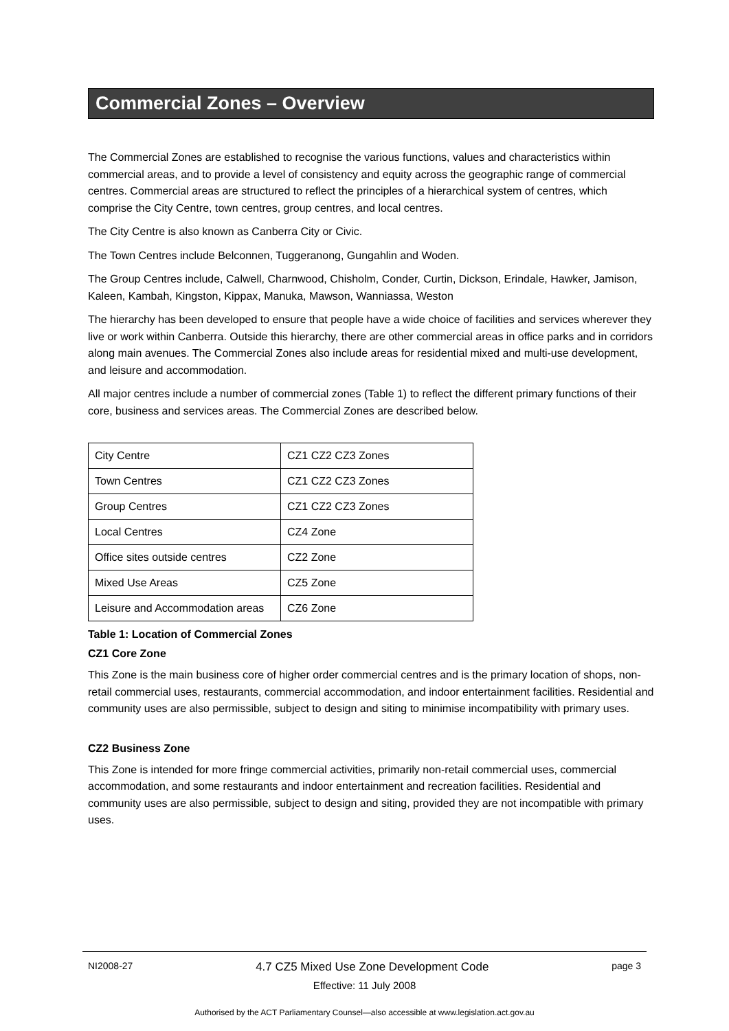Commercial Zones – Overview
The Commercial Zones are established to recognise the various functions, values and characteristics within commercial areas, and to provide a level of consistency and equity across the geographic range of commercial centres. Commercial areas are structured to reflect the principles of a hierarchical system of centres, which comprise the City Centre, town centres, group centres, and local centres.
The City Centre is also known as Canberra City or Civic.
The Town Centres include Belconnen, Tuggeranong, Gungahlin and Woden.
The Group Centres include, Calwell, Charnwood, Chisholm, Conder, Curtin, Dickson, Erindale, Hawker, Jamison, Kaleen, Kambah, Kingston, Kippax, Manuka, Mawson, Wanniassa, Weston
The hierarchy has been developed to ensure that people have a wide choice of facilities and services wherever they live or work within Canberra. Outside this hierarchy, there are other commercial areas in office parks and in corridors along main avenues. The Commercial Zones also include areas for residential mixed and multi-use development, and leisure and accommodation.
All major centres include a number of commercial zones (Table 1) to reflect the different primary functions of their core, business and services areas. The Commercial Zones are described below.
| City Centre | CZ1 CZ2 CZ3 Zones |
| Town Centres | CZ1 CZ2 CZ3 Zones |
| Group Centres | CZ1 CZ2 CZ3 Zones |
| Local Centres | CZ4 Zone |
| Office sites outside centres | CZ2 Zone |
| Mixed Use Areas | CZ5 Zone |
| Leisure and Accommodation areas | CZ6 Zone |
Table 1: Location of Commercial Zones
CZ1 Core Zone
This Zone is the main business core of higher order commercial centres and is the primary location of shops, non-retail commercial uses, restaurants, commercial accommodation, and indoor entertainment facilities. Residential and community uses are also permissible, subject to design and siting to minimise incompatibility with primary uses.
CZ2 Business Zone
This Zone is intended for more fringe commercial activities, primarily non-retail commercial uses, commercial accommodation, and some restaurants and indoor entertainment and recreation facilities. Residential and community uses are also permissible, subject to design and siting, provided they are not incompatible with primary uses.
NI2008-27 4.7 CZ5 Mixed Use Zone Development Code page 3
Effective: 11 July 2008
Authorised by the ACT Parliamentary Counsel—also accessible at www.legislation.act.gov.au